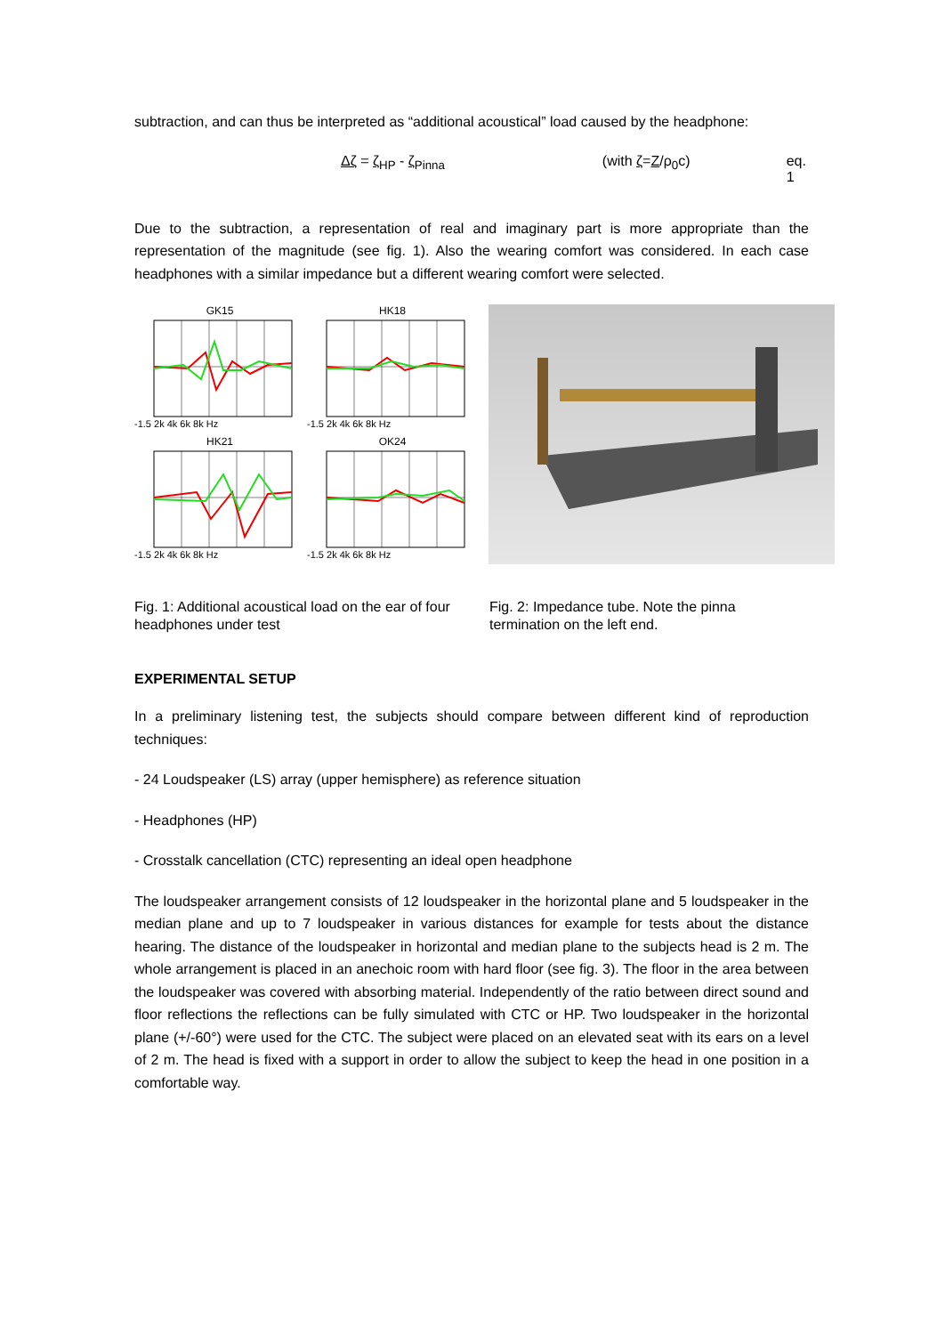subtraction, and can thus be interpreted as “additional acoustical” load caused by the headphone:
Δζ = ζ<sub>HP</sub> - ζ<sub>Pinna</sub> (with ζ=Z/ρ<sub>0</sub>c) eq. 1
Due to the subtraction, a representation of real and imaginary part is more appropriate than the representation of the magnitude (see fig. 1). Also the wearing comfort was considered. In each case headphones with a similar impedance but a different wearing comfort were selected.
GK15
-1.5 2k 4k 6k 8k Hz
HK18
-1.5 2k 4k 6k 8k Hz
HK21
-1.5 2k 4k 6k 8k Hz
OK24
-1.5 2k 4k 6k 8k Hz
Fig. 1: Additional acoustical load on the ear of four headphones under test
Fig. 2: Impedance tube. Note the pinna termination on the left end.
EXPERIMENTAL SETUP
In a preliminary listening test, the subjects should compare between different kind of reproduction techniques:
- 24 Loudspeaker (LS) array (upper hemisphere) as reference situation
- Headphones (HP)
- Crosstalk cancellation (CTC) representing an ideal open headphone
The loudspeaker arrangement consists of 12 loudspeaker in the horizontal plane and 5 loudspeaker in the median plane and up to 7 loudspeaker in various distances for example for tests about the distance hearing. The distance of the loudspeaker in horizontal and median plane to the subjects head is 2 m. The whole arrangement is placed in an anechoic room with hard floor (see fig. 3). The floor in the area between the loudspeaker was covered with absorbing material. Independently of the ratio between direct sound and floor reflections the reflections can be fully simulated with CTC or HP. Two loudspeaker in the horizontal plane (+/-60°) were used for the CTC. The subject were placed on an elevated seat with its ears on a level of 2 m. The head is fixed with a support in order to allow the subject to keep the head in one position in a comfortable way.